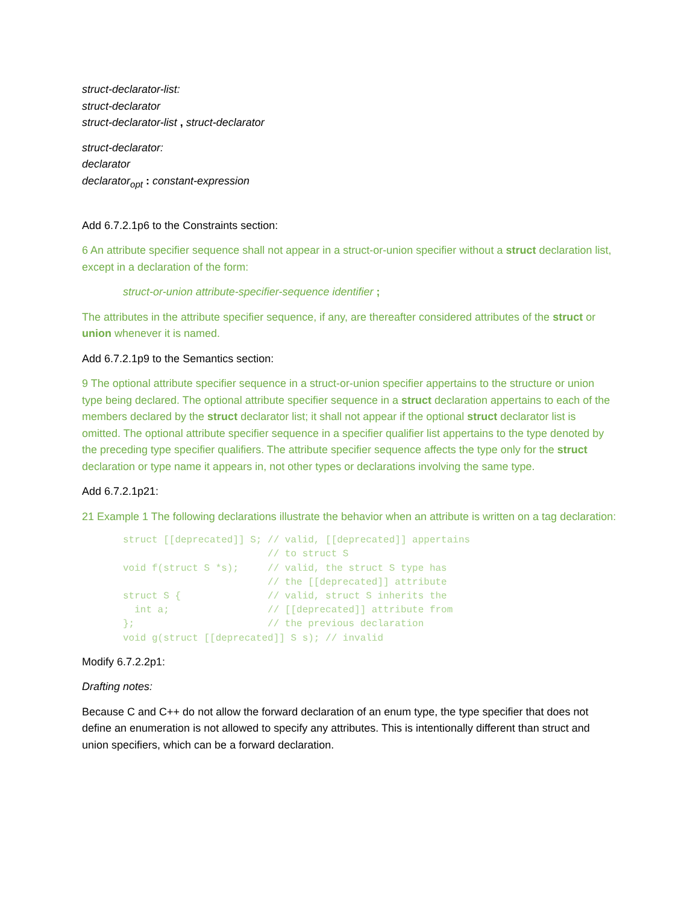struct-declarator-list:
struct-declarator
struct-declarator-list , struct-declarator
struct-declarator:
declarator
declarator<sub>opt</sub> : constant-expression
Add 6.7.2.1p6 to the Constraints section:
6 An attribute specifier sequence shall not appear in a struct-or-union specifier without a struct declaration list, except in a declaration of the form:
struct-or-union attribute-specifier-sequence identifier ;
The attributes in the attribute specifier sequence, if any, are thereafter considered attributes of the struct or union whenever it is named.
Add 6.7.2.1p9 to the Semantics section:
9 The optional attribute specifier sequence in a struct-or-union specifier appertains to the structure or union type being declared. The optional attribute specifier sequence in a struct declaration appertains to each of the members declared by the struct declarator list; it shall not appear if the optional struct declarator list is omitted. The optional attribute specifier sequence in a specifier qualifier list appertains to the type denoted by the preceding type specifier qualifiers. The attribute specifier sequence affects the type only for the struct declaration or type name it appears in, not other types or declarations involving the same type.
Add 6.7.2.1p21:
21 Example 1 The following declarations illustrate the behavior when an attribute is written on a tag declaration:
struct [[deprecated]] S; // valid, [[deprecated]] appertains
                         // to struct S
void f(struct S *s);     // valid, the struct S type has
                         // the [[deprecated]] attribute
struct S {               // valid, struct S inherits the
  int a;                 // [[deprecated]] attribute from
};                       // the previous declaration
void g(struct [[deprecated]] S s); // invalid
Modify 6.7.2.2p1:
Drafting notes:
Because C and C++ do not allow the forward declaration of an enum type, the type specifier that does not define an enumeration is not allowed to specify any attributes. This is intentionally different than struct and union specifiers, which can be a forward declaration.